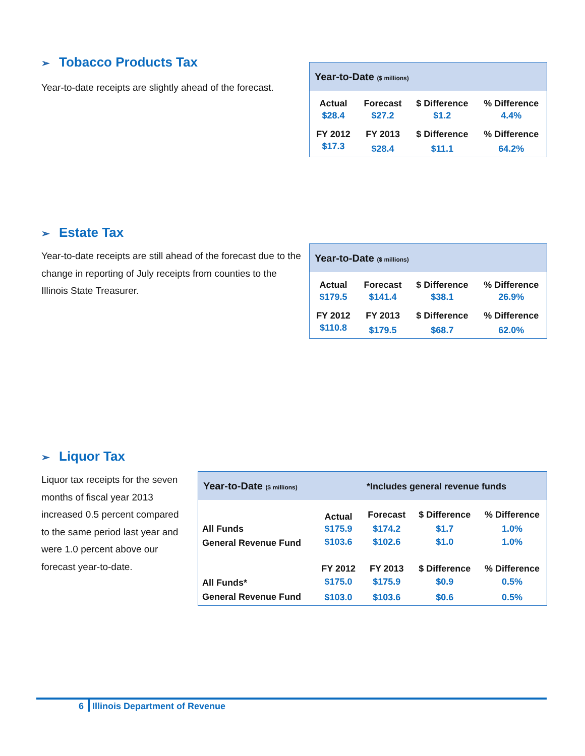➢ Tobacco Products Tax
Year-to-date receipts are slightly ahead of the forecast.
| Year-to-Date ($ millions) | | | |
| Actual | Forecast | $ Difference | % Difference |
| $28.4 | $27.2 | $1.2 | 4.4% |
| FY 2012 | FY 2013 | $ Difference | % Difference |
| $17.3 | $28.4 | $11.1 | 64.2% |
➢ Estate Tax
Year-to-date receipts are still ahead of the forecast due to the change in reporting of July receipts from counties to the Illinois State Treasurer.
| Year-to-Date ($ millions) | | | |
| Actual | Forecast | $ Difference | % Difference |
| $179.5 | $141.4 | $38.1 | 26.9% |
| FY 2012 | FY 2013 | $ Difference | % Difference |
| $110.8 | $179.5 | $68.7 | 62.0% |
➢ Liquor Tax
Liquor tax receipts for the seven months of fiscal year 2013 increased 0.5 percent compared to the same period last year and were 1.0 percent above our forecast year-to-date.
| Year-to-Date ($ millions) | | *Includes general revenue funds | | |
| | Actual | Forecast | $ Difference | % Difference |
| All Funds | $175.9 | $174.2 | $1.7 | 1.0% |
| General Revenue Fund | $103.6 | $102.6 | $1.0 | 1.0% |
| | FY 2012 | FY 2013 | $ Difference | % Difference |
| All Funds* | $175.0 | $175.9 | $0.9 | 0.5% |
| General Revenue Fund | $103.0 | $103.6 | $0.6 | 0.5% |
6 Illinois Department of Revenue